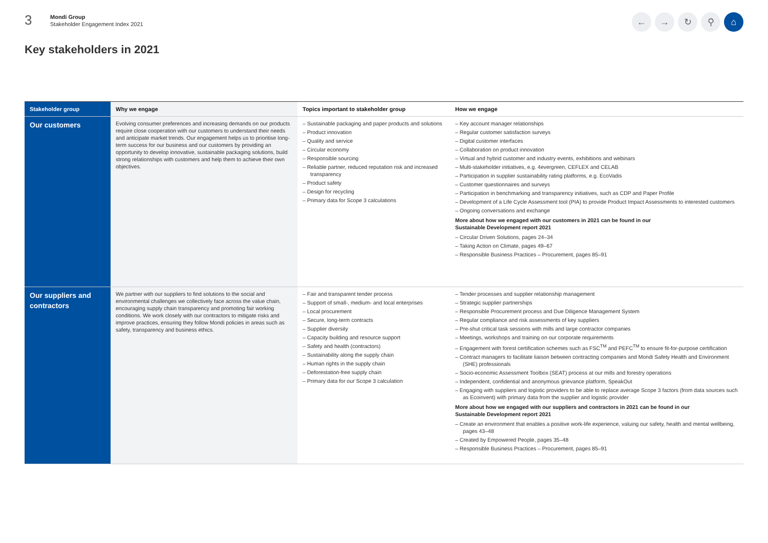3
Mondi Group
Stakeholder Engagement Index 2021
← → ↻ ⚲ ⌂
Key stakeholders in 2021
| Stakeholder group | Why we engage | Topics important to stakeholder group | How we engage |
| --- | --- | --- | --- |
| Our customers | Evolving consumer preferences and increasing demands on our products require close cooperation with our customers to understand their needs and anticipate market trends. Our engagement helps us to prioritise long-term success for our business and our customers by providing an opportunity to develop innovative, sustainable packaging solutions, build strong relationships with customers and help them to achieve their own objectives. | – Sustainable packaging and paper products and solutions – Product innovation – Quality and service – Circular economy – Responsible sourcing – Reliable partner, reduced reputation risk and increased transparency – Product safety – Design for recycling – Primary data for Scope 3 calculations | – Key account manager relationships – Regular customer satisfaction surveys – Digital customer interfaces – Collaboration on product innovation – Virtual and hybrid customer and industry events, exhibitions and webinars – Multi-stakeholder initiatives, e.g. 4evergreen, CEFLEX and CELAB – Participation in supplier sustainability rating platforms, e.g. EcoVadis – Customer questionnaires and surveys – Participation in benchmarking and transparency initiatives, such as CDP and Paper Profile – Development of a Life Cycle Assessment tool (PIA) to provide Product Impact Assessments to interested customers – Ongoing conversations and exchange More about how we engaged with our customers in 2021 can be found in our Sustainable Development report 2021 – Circular Driven Solutions, pages 24–34 – Taking Action on Climate, pages 49–67 – Responsible Business Practices – Procurement, pages 85–91 |
| Our suppliers and contractors | We partner with our suppliers to find solutions to the social and environmental challenges we collectively face across the value chain, encouraging supply chain transparency and promoting fair working conditions. We work closely with our contractors to mitigate risks and improve practices, ensuring they follow Mondi policies in areas such as safety, transparency and business ethics. | – Fair and transparent tender process – Support of small-, medium- and local enterprises – Local procurement – Secure, long-term contracts – Supplier diversity – Capacity building and resource support – Safety and health (contractors) – Sustainability along the supply chain – Human rights in the supply chain – Deforestation-free supply chain – Primary data for our Scope 3 calculation | – Tender processes and supplier relationship management – Strategic supplier partnerships – Responsible Procurement process and Due Diligence Management System – Regular compliance and risk assessments of key suppliers – Pre-shut critical task sessions with mills and large contractor companies – Meetings, workshops and training on our corporate requirements – Engagement with forest certification schemes such as FSC<sup>TM</sup> and PEFC<sup>TM</sup> to ensure fit-for-purpose certification – Contract managers to facilitate liaison between contracting companies and Mondi Safety Health and Environment (SHE) professionals – Socio-economic Assessment Toolbox (SEAT) process at our mills and forestry operations – Independent, confidential and anonymous grievance platform, SpeakOut – Engaging with suppliers and logistic providers to be able to replace average Scope 3 factors (from data sources such as Ecoinvent) with primary data from the supplier and logistic provider More about how we engaged with our suppliers and contractors in 2021 can be found in our Sustainable Development report 2021 – Create an environment that enables a positive work-life experience, valuing our safety, health and mental wellbeing, pages 43–48 – Created by Empowered People, pages 35–48 – Responsible Business Practices – Procurement, pages 85–91 |